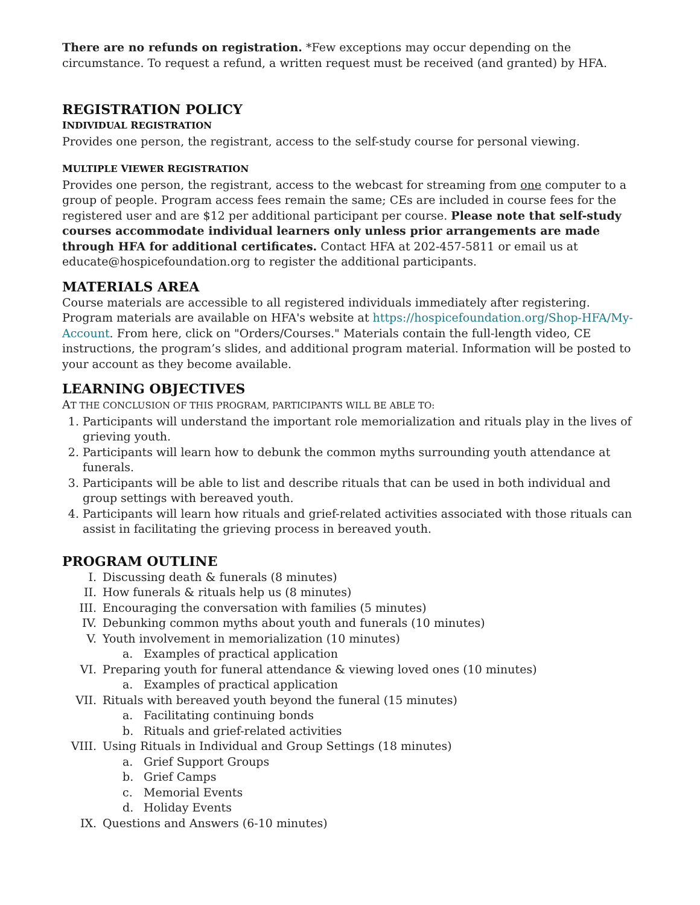There are no refunds on registration. *Few exceptions may occur depending on the circumstance. To request a refund, a written request must be received (and granted) by HFA.
REGISTRATION POLICY
INDIVIDUAL REGISTRATION
Provides one person, the registrant, access to the self-study course for personal viewing.
MULTIPLE VIEWER REGISTRATION
Provides one person, the registrant, access to the webcast for streaming from one computer to a group of people. Program access fees remain the same; CEs are included in course fees for the registered user and are $12 per additional participant per course. Please note that self-study courses accommodate individual learners only unless prior arrangements are made through HFA for additional certificates. Contact HFA at 202-457-5811 or email us at educate@hospicefoundation.org to register the additional participants.
MATERIALS AREA
Course materials are accessible to all registered individuals immediately after registering. Program materials are available on HFA's website at https://hospicefoundation.org/Shop-HFA/My-Account. From here, click on "Orders/Courses." Materials contain the full-length video, CE instructions, the program’s slides, and additional program material. Information will be posted to your account as they become available.
LEARNING OBJECTIVES
AT THE CONCLUSION OF THIS PROGRAM, PARTICIPANTS WILL BE ABLE TO:
1. Participants will understand the important role memorialization and rituals play in the lives of grieving youth.
2. Participants will learn how to debunk the common myths surrounding youth attendance at funerals.
3. Participants will be able to list and describe rituals that can be used in both individual and group settings with bereaved youth.
4. Participants will learn how rituals and grief-related activities associated with those rituals can assist in facilitating the grieving process in bereaved youth.
PROGRAM OUTLINE
I. Discussing death & funerals (8 minutes)
II. How funerals & rituals help us (8 minutes)
III. Encouraging the conversation with families (5 minutes)
IV. Debunking common myths about youth and funerals (10 minutes)
V. Youth involvement in memorialization (10 minutes)
a. Examples of practical application
VI. Preparing youth for funeral attendance & viewing loved ones (10 minutes)
a. Examples of practical application
VII. Rituals with bereaved youth beyond the funeral (15 minutes)
a. Facilitating continuing bonds
b. Rituals and grief-related activities
VIII. Using Rituals in Individual and Group Settings (18 minutes)
a. Grief Support Groups
b. Grief Camps
c. Memorial Events
d. Holiday Events
IX. Questions and Answers (6-10 minutes)